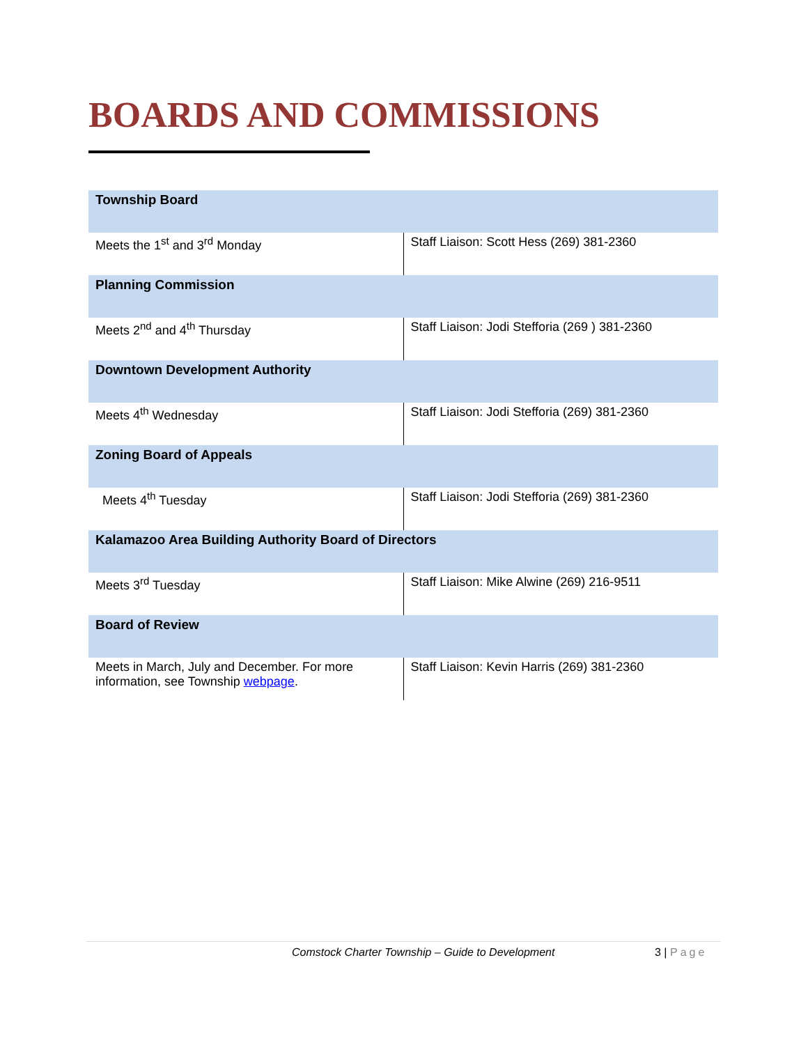BOARDS AND COMMISSIONS
| Township Board | |
| --- | --- |
| Meets the 1<sup>st</sup> and 3<sup>rd</sup> Monday | Staff Liaison: Scott Hess (269) 381-2360 |
| Planning Commission | |
| Meets 2<sup>nd</sup> and 4<sup>th</sup> Thursday | Staff Liaison: Jodi Stefforia (269 ) 381-2360 |
| Downtown Development Authority | |
| Meets 4<sup>th</sup> Wednesday | Staff Liaison: Jodi Stefforia (269) 381-2360 |
| Zoning Board of Appeals | |
| Meets 4<sup>th</sup> Tuesday | Staff Liaison: Jodi Stefforia (269) 381-2360 |
| Kalamazoo Area Building Authority Board of Directors | |
| Meets 3<sup>rd</sup> Tuesday | Staff Liaison: Mike Alwine (269) 216-9511 |
| Board of Review | |
| Meets in March, July and December. For more information, see Township webpage . | Staff Liaison: Kevin Harris (269) 381-2360 |
Comstock Charter Township – Guide to Development 3 | Page